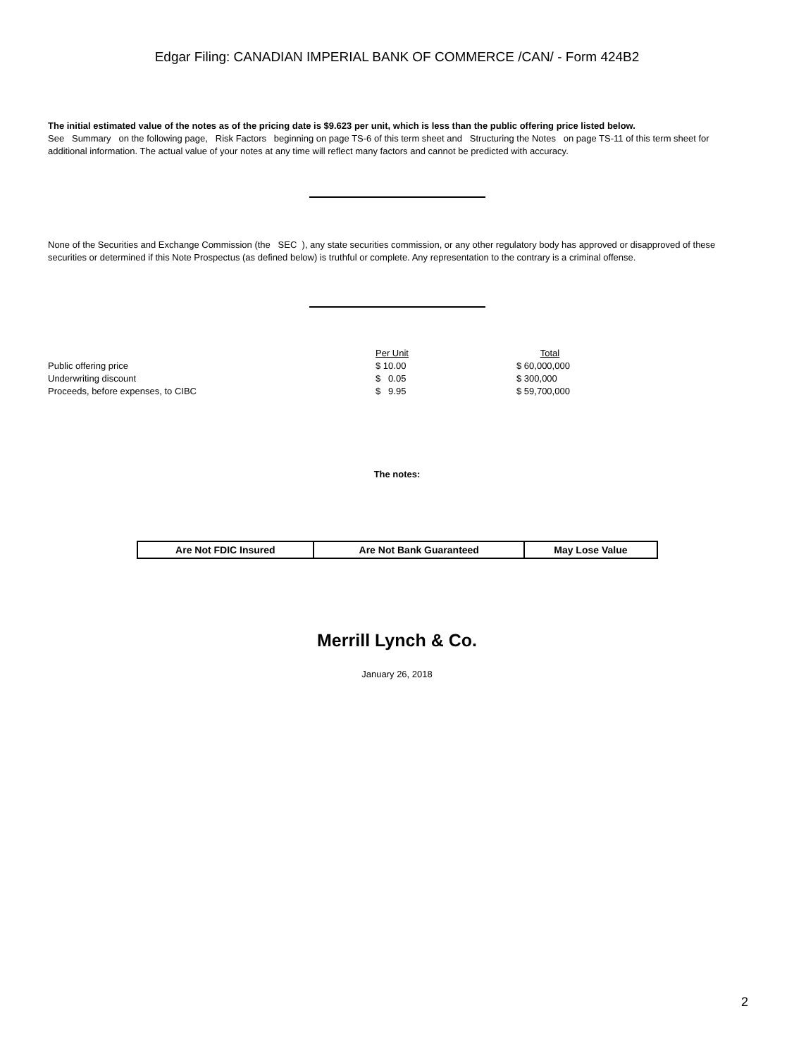Edgar Filing: CANADIAN IMPERIAL BANK OF COMMERCE /CAN/ - Form 424B2
The initial estimated value of the notes as of the pricing date is $9.623 per unit, which is less than the public offering price listed below.
See Summary on the following page, Risk Factors beginning on page TS-6 of this term sheet and Structuring the Notes on page TS-11 of this term sheet for additional information. The actual value of your notes at any time will reflect many factors and cannot be predicted with accuracy.
None of the Securities and Exchange Commission (the SEC ), any state securities commission, or any other regulatory body has approved or disapproved of these securities or determined if this Note Prospectus (as defined below) is truthful or complete. Any representation to the contrary is a criminal offense.
| | Per Unit | Total |
| Public offering price | $ 10.00 | $ 60,000,000 |
| Underwriting discount | $ 0.05 | $ 300,000 |
| Proceeds, before expenses, to CIBC | $ 9.95 | $ 59,700,000 |
The notes:
| Are Not FDIC Insured | Are Not Bank Guaranteed | May Lose Value |
Merrill Lynch & Co.
January 26, 2018
2